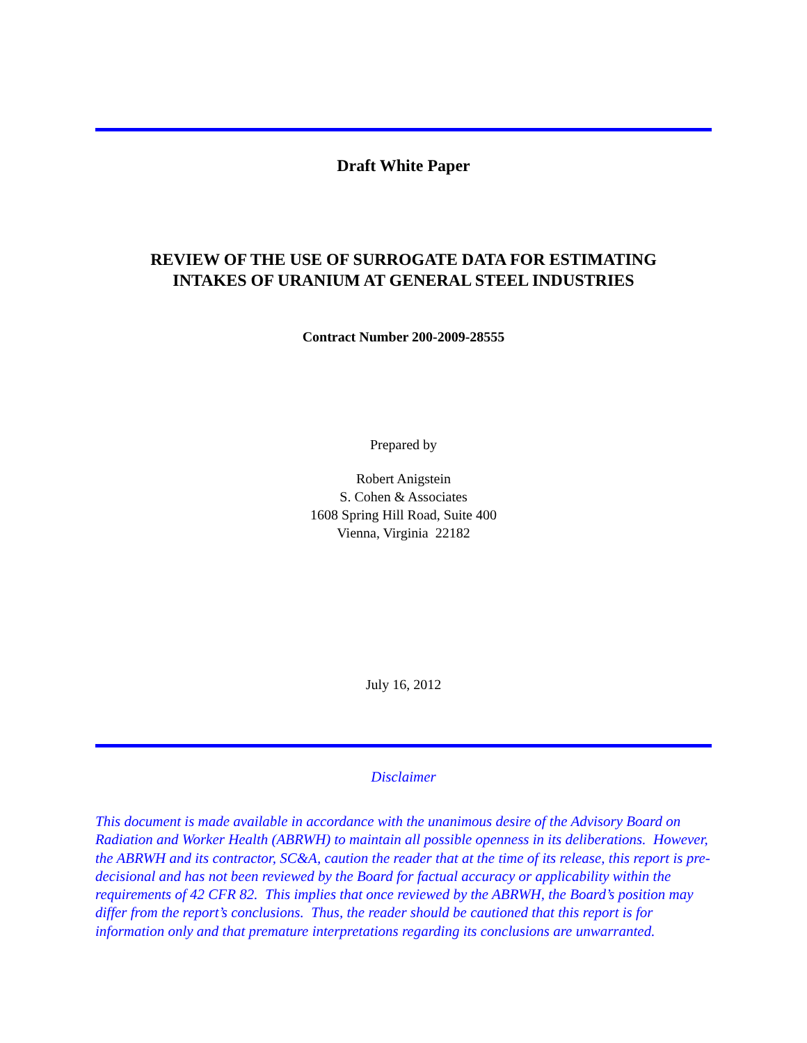Draft White Paper
REVIEW OF THE USE OF SURROGATE DATA FOR ESTIMATING
INTAKES OF URANIUM AT GENERAL STEEL INDUSTRIES
Contract Number 200-2009-28555
Prepared by
Robert Anigstein
S. Cohen & Associates
1608 Spring Hill Road, Suite 400
Vienna, Virginia 22182
July 16, 2012
Disclaimer
This document is made available in accordance with the unanimous desire of the Advisory Board on Radiation and Worker Health (ABRWH) to maintain all possible openness in its deliberations. However, the ABRWH and its contractor, SC&A, caution the reader that at the time of its release, this report is pre-decisional and has not been reviewed by the Board for factual accuracy or applicability within the requirements of 42 CFR 82. This implies that once reviewed by the ABRWH, the Board’s position may differ from the report’s conclusions. Thus, the reader should be cautioned that this report is for information only and that premature interpretations regarding its conclusions are unwarranted.